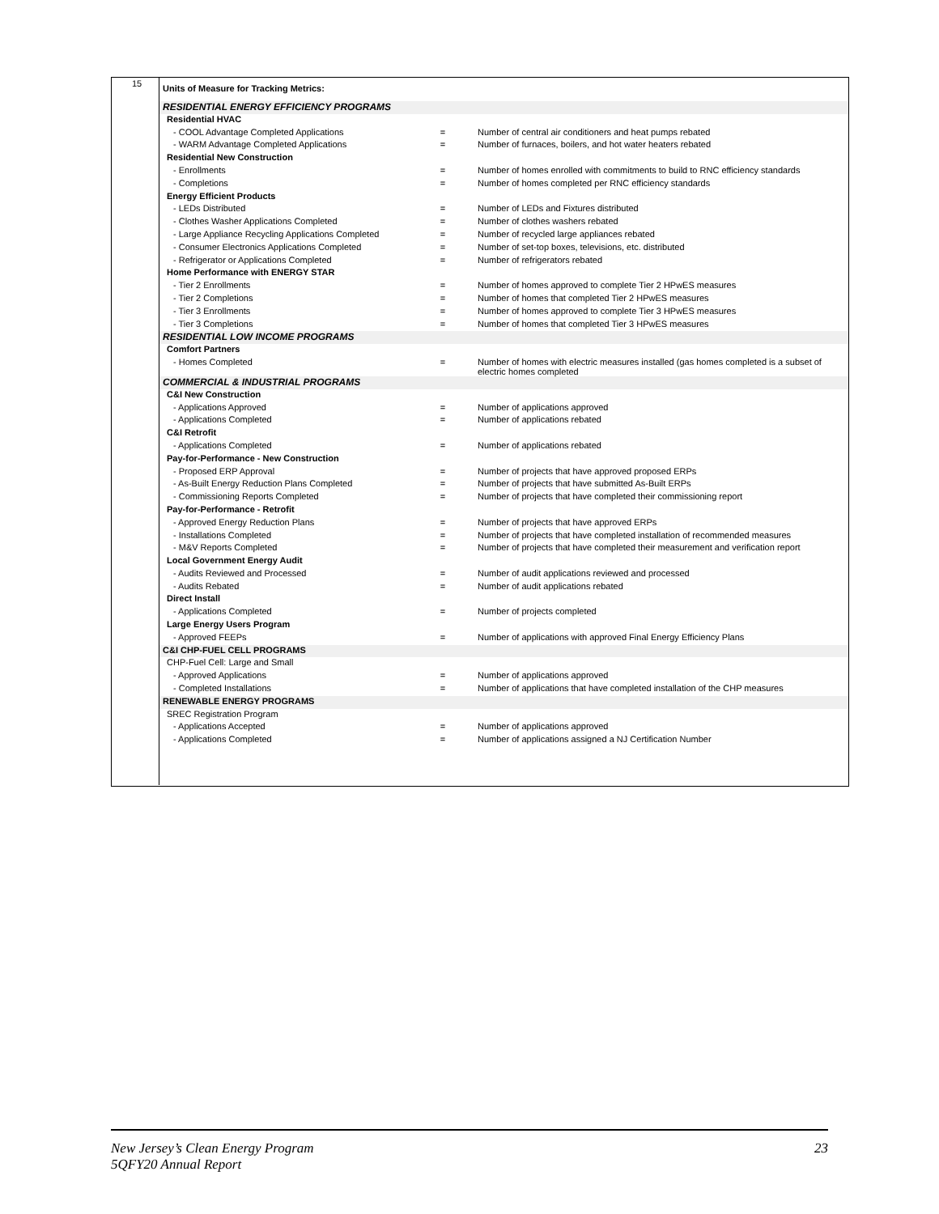15
| Units of Measure for Tracking Metrics: | | |
| RESIDENTIAL ENERGY EFFICIENCY PROGRAMS | | |
| Residential HVAC | | |
| - COOL Advantage Completed Applications | = | Number of central air conditioners and heat pumps rebated |
| - WARM Advantage Completed Applications | = | Number of furnaces, boilers, and hot water heaters rebated |
| Residential New Construction | | |
| - Enrollments | = | Number of homes enrolled with commitments to build to RNC efficiency standards |
| - Completions | = | Number of homes completed per RNC efficiency standards |
| Energy Efficient Products | | |
| - LEDs Distributed | = | Number of LEDs and Fixtures distributed |
| - Clothes Washer Applications Completed | = | Number of clothes washers rebated |
| - Large Appliance Recycling Applications Completed | = | Number of recycled large appliances rebated |
| - Consumer Electronics Applications Completed | = | Number of set-top boxes, televisions, etc. distributed |
| - Refrigerator or Applications Completed | = | Number of refrigerators rebated |
| Home Performance with ENERGY STAR | | |
| - Tier 2 Enrollments | = | Number of homes approved to complete Tier 2 HPwES measures |
| - Tier 2 Completions | = | Number of homes that completed Tier 2 HPwES measures |
| - Tier 3 Enrollments | = | Number of homes approved to complete Tier 3 HPwES measures |
| - Tier 3 Completions | = | Number of homes that completed Tier 3 HPwES measures |
| RESIDENTIAL LOW INCOME PROGRAMS | | |
| Comfort Partners | | |
| - Homes Completed | = | Number of homes with electric measures installed (gas homes completed is a subset of electric homes completed |
| COMMERCIAL & INDUSTRIAL PROGRAMS | | |
| C&I New Construction | | |
| - Applications Approved | = | Number of applications approved |
| - Applications Completed | = | Number of applications rebated |
| C&I Retrofit | | |
| - Applications Completed | = | Number of applications rebated |
| Pay-for-Performance - New Construction | | |
| - Proposed ERP Approval | = | Number of projects that have approved proposed ERPs |
| - As-Built Energy Reduction Plans Completed | = | Number of projects that have submitted As-Built ERPs |
| - Commissioning Reports Completed | = | Number of projects that have completed their commissioning report |
| Pay-for-Performance - Retrofit | | |
| - Approved Energy Reduction Plans | = | Number of projects that have approved ERPs |
| - Installations Completed | = | Number of projects that have completed installation of recommended measures |
| - M&V Reports Completed | = | Number of projects that have completed their measurement and verification report |
| Local Government Energy Audit | | |
| - Audits Reviewed and Processed | = | Number of audit applications reviewed and processed |
| - Audits Rebated | = | Number of audit applications rebated |
| Direct Install | | |
| - Applications Completed | = | Number of projects completed |
| Large Energy Users Program | | |
| - Approved FEEPs | = | Number of applications with approved Final Energy Efficiency Plans |
| C&I CHP-FUEL CELL PROGRAMS | | |
| CHP-Fuel Cell: Large and Small | | |
| - Approved Applications | = | Number of applications approved |
| - Completed Installations | = | Number of applications that have completed installation of the CHP measures |
| RENEWABLE ENERGY PROGRAMS | | |
| SREC Registration Program | | |
| - Applications Accepted | = | Number of applications approved |
| - Applications Completed | = | Number of applications assigned a NJ Certification Number |
New Jersey’s Clean Energy Program
5QFY20 Annual Report
23